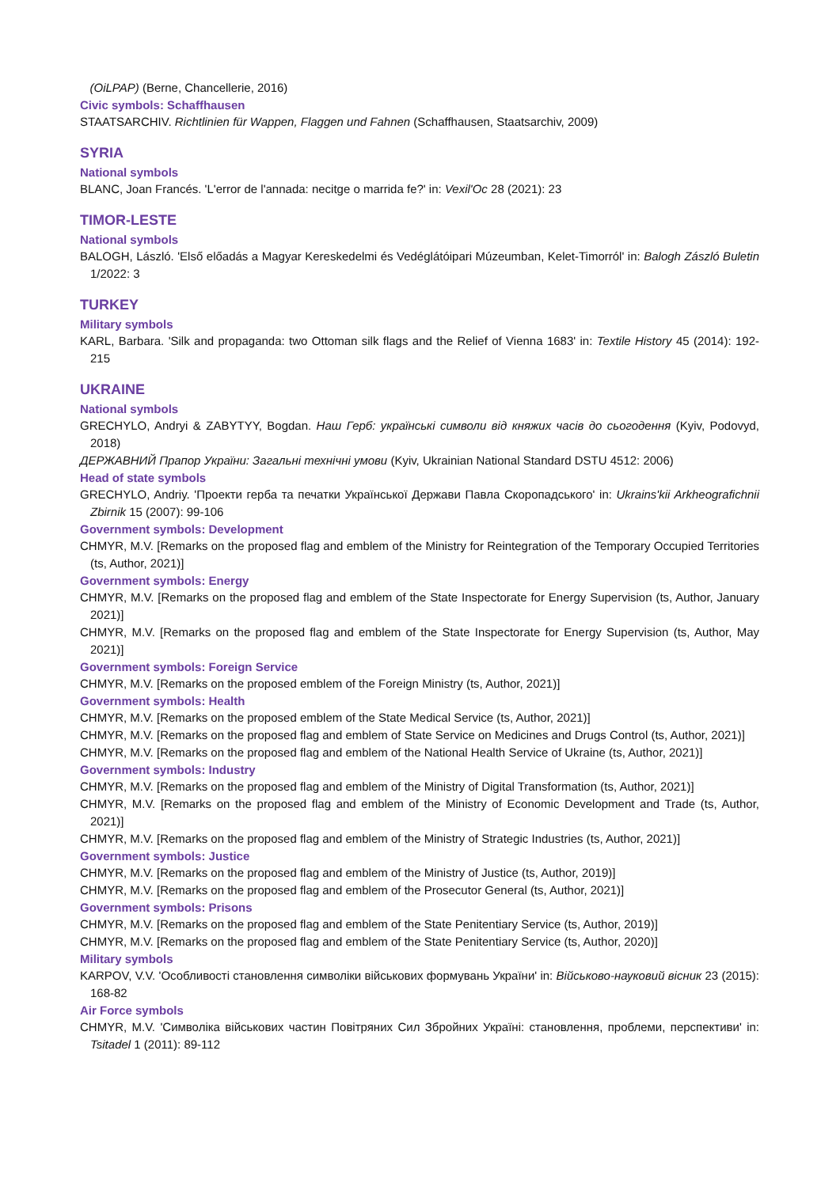(OiLPAP) (Berne, Chancellerie, 2016)
Civic symbols: Schaffhausen
STAATSARCHIV. Richtlinien für Wappen, Flaggen und Fahnen (Schaffhausen, Staatsarchiv, 2009)
SYRIA
National symbols
BLANC, Joan Francés. 'L'error de l'annada: necitge o marrida fe?' in: Vexil'Oc 28 (2021): 23
TIMOR-LESTE
National symbols
BALOGH, László. 'Első előadás a Magyar Kereskedelmi és Vedéglátóipari Múzeumban, Kelet-Timorról' in: Balogh Zászló Buletin 1/2022: 3
TURKEY
Military symbols
KARL, Barbara. 'Silk and propaganda: two Ottoman silk flags and the Relief of Vienna 1683' in: Textile History 45 (2014): 192-215
UKRAINE
National symbols
GRECHYLO, Andryi & ZABYTYY, Bogdan. Наш Герб: українські символи від княжих часів до сьогодення (Kyiv, Podovyd, 2018)
ДЕРЖАВНИЙ Прапор України: Загальні технічні умови (Kyiv, Ukrainian National Standard DSTU 4512: 2006)
Head of state symbols
GRECHYLO, Andriy. 'Проекти герба та печатки Української Держави Павла Скоропадського' in: Ukrains'kii Arkheografichnii Zbirnik 15 (2007): 99-106
Government symbols: Development
CHMYR, M.V. [Remarks on the proposed flag and emblem of the Ministry for Reintegration of the Temporary Occupied Territories (ts, Author, 2021)]
Government symbols: Energy
CHMYR, M.V. [Remarks on the proposed flag and emblem of the State Inspectorate for Energy Supervision (ts, Author, January 2021)]
CHMYR, M.V. [Remarks on the proposed flag and emblem of the State Inspectorate for Energy Supervision (ts, Author, May 2021)]
Government symbols: Foreign Service
CHMYR, M.V. [Remarks on the proposed emblem of the Foreign Ministry (ts, Author, 2021)]
Government symbols: Health
CHMYR, M.V. [Remarks on the proposed emblem of the State Medical Service (ts, Author, 2021)]
CHMYR, M.V. [Remarks on the proposed flag and emblem of State Service on Medicines and Drugs Control (ts, Author, 2021)]
CHMYR, M.V. [Remarks on the proposed flag and emblem of the National Health Service of Ukraine (ts, Author, 2021)]
Government symbols: Industry
CHMYR, M.V. [Remarks on the proposed flag and emblem of the Ministry of Digital Transformation (ts, Author, 2021)]
CHMYR, M.V. [Remarks on the proposed flag and emblem of the Ministry of Economic Development and Trade (ts, Author, 2021)]
CHMYR, M.V. [Remarks on the proposed flag and emblem of the Ministry of Strategic Industries (ts, Author, 2021)]
Government symbols: Justice
CHMYR, M.V. [Remarks on the proposed flag and emblem of the Ministry of Justice (ts, Author, 2019)]
CHMYR, M.V. [Remarks on the proposed flag and emblem of the Prosecutor General (ts, Author, 2021)]
Government symbols: Prisons
CHMYR, M.V. [Remarks on the proposed flag and emblem of the State Penitentiary Service (ts, Author, 2019)]
CHMYR, M.V. [Remarks on the proposed flag and emblem of the State Penitentiary Service (ts, Author, 2020)]
Military symbols
KARPOV, V.V. 'Особливості становлення символіки військових формувань України' in: Військово-науковий вісник 23 (2015): 168-82
Air Force symbols
CHMYR, M.V. 'Символіка військових частин Повітряних Сил Збройних Україні: становлення, проблеми, перспективи' in: Tsitadel 1 (2011): 89-112